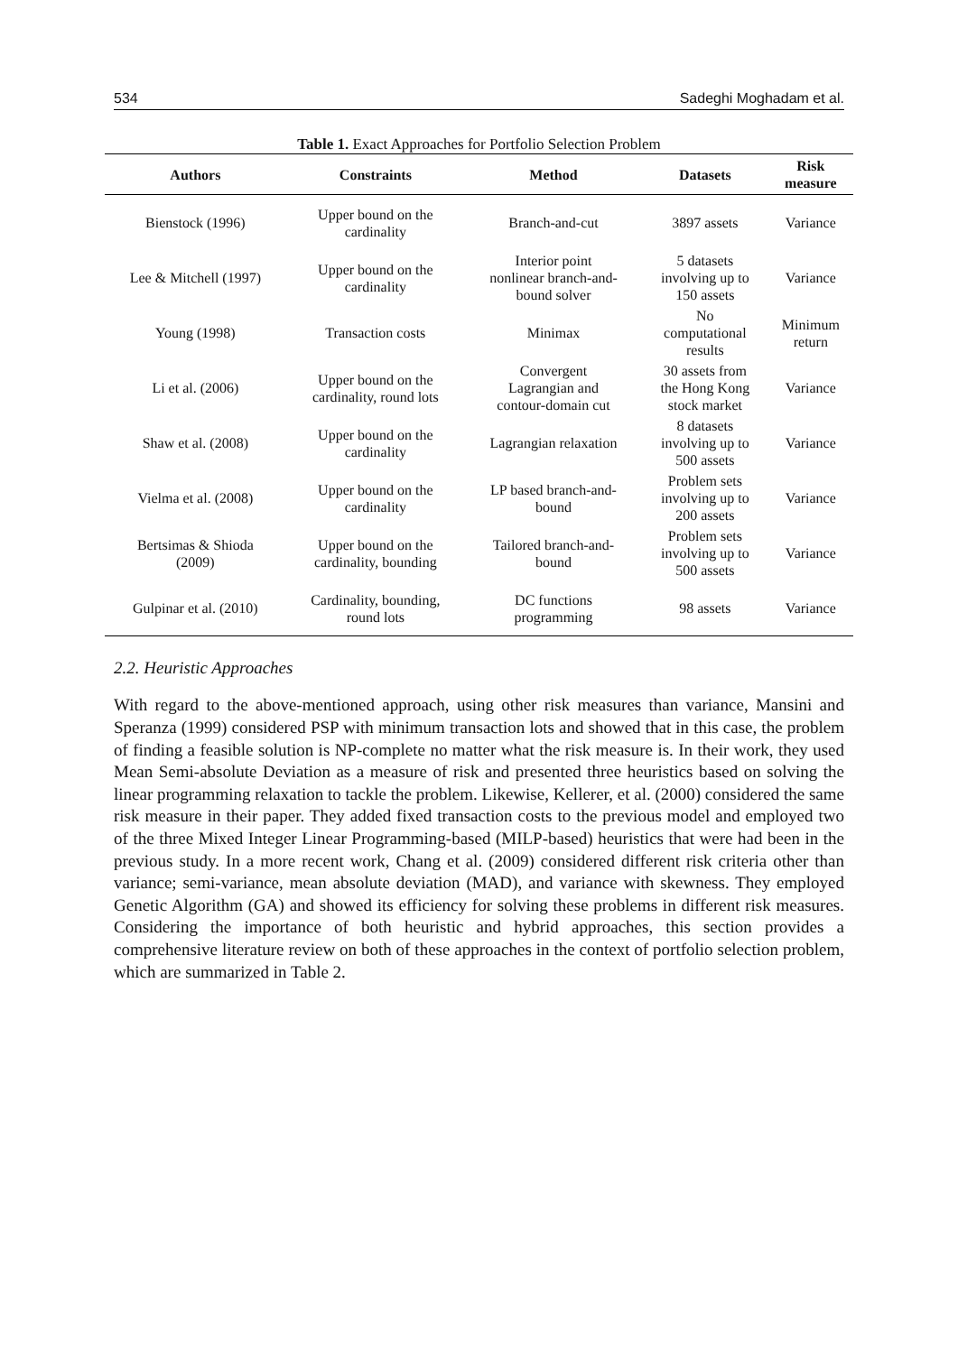534 Sadeghi Moghadam et al.
Table 1. Exact Approaches for Portfolio Selection Problem
| Authors | Constraints | Method | Datasets | Risk measure |
| --- | --- | --- | --- | --- |
| Bienstock (1996) | Upper bound on the cardinality | Branch-and-cut | 3897 assets | Variance |
| Lee & Mitchell (1997) | Upper bound on the cardinality | Interior point nonlinear branch-and- bound solver | 5 datasets involving up to 150 assets | Variance |
| Young (1998) | Transaction costs | Minimax | No computational results | Minimum return |
| Li et al. (2006) | Upper bound on the cardinality, round lots | Convergent Lagrangian and contour-domain cut | 30 assets from the Hong Kong stock market | Variance |
| Shaw et al. (2008) | Upper bound on the cardinality | Lagrangian relaxation | 8 datasets involving up to 500 assets | Variance |
| Vielma et al. (2008) | Upper bound on the cardinality | LP based branch-and- bound | Problem sets involving up to 200 assets | Variance |
| Bertsimas & Shioda (2009) | Upper bound on the cardinality, bounding | Tailored branch-and- bound | Problem sets involving up to 500 assets | Variance |
| Gulpinar et al. (2010) | Cardinality, bounding, round lots | DC functions programming | 98 assets | Variance |
2.2. Heuristic Approaches
With regard to the above-mentioned approach, using other risk measures than variance, Mansini and Speranza (1999) considered PSP with minimum transaction lots and showed that in this case, the problem of finding a feasible solution is NP-complete no matter what the risk measure is. In their work, they used Mean Semi-absolute Deviation as a measure of risk and presented three heuristics based on solving the linear programming relaxation to tackle the problem. Likewise, Kellerer, et al. (2000) considered the same risk measure in their paper. They added fixed transaction costs to the previous model and employed two of the three Mixed Integer Linear Programming-based (MILP-based) heuristics that were had been in the previous study. In a more recent work, Chang et al. (2009) considered different risk criteria other than variance; semi-variance, mean absolute deviation (MAD), and variance with skewness. They employed Genetic Algorithm (GA) and showed its efficiency for solving these problems in different risk measures. Considering the importance of both heuristic and hybrid approaches, this section provides a comprehensive literature review on both of these approaches in the context of portfolio selection problem, which are summarized in Table 2.